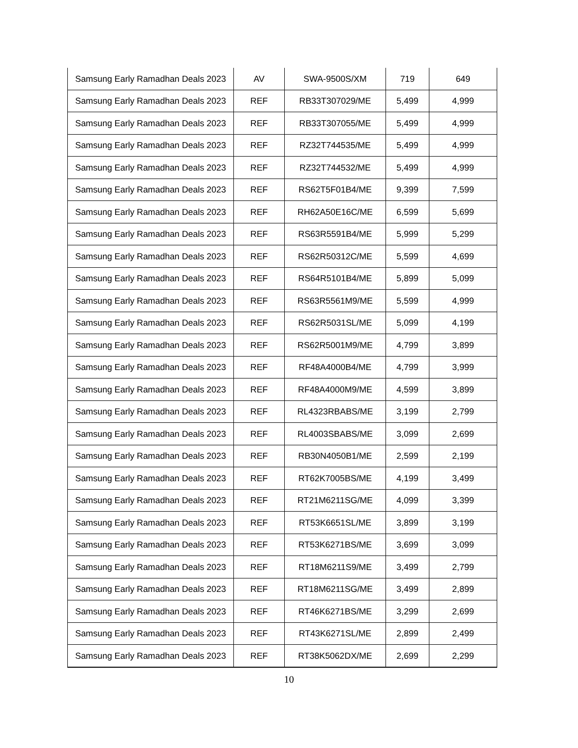| Samsung Early Ramadhan Deals 2023 | AV | SWA-9500S/XM | 719 | 649 |
| Samsung Early Ramadhan Deals 2023 | REF | RB33T307029/ME | 5,499 | 4,999 |
| Samsung Early Ramadhan Deals 2023 | REF | RB33T307055/ME | 5,499 | 4,999 |
| Samsung Early Ramadhan Deals 2023 | REF | RZ32T744535/ME | 5,499 | 4,999 |
| Samsung Early Ramadhan Deals 2023 | REF | RZ32T744532/ME | 5,499 | 4,999 |
| Samsung Early Ramadhan Deals 2023 | REF | RS62T5F01B4/ME | 9,399 | 7,599 |
| Samsung Early Ramadhan Deals 2023 | REF | RH62A50E16C/ME | 6,599 | 5,699 |
| Samsung Early Ramadhan Deals 2023 | REF | RS63R5591B4/ME | 5,999 | 5,299 |
| Samsung Early Ramadhan Deals 2023 | REF | RS62R50312C/ME | 5,599 | 4,699 |
| Samsung Early Ramadhan Deals 2023 | REF | RS64R5101B4/ME | 5,899 | 5,099 |
| Samsung Early Ramadhan Deals 2023 | REF | RS63R5561M9/ME | 5,599 | 4,999 |
| Samsung Early Ramadhan Deals 2023 | REF | RS62R5031SL/ME | 5,099 | 4,199 |
| Samsung Early Ramadhan Deals 2023 | REF | RS62R5001M9/ME | 4,799 | 3,899 |
| Samsung Early Ramadhan Deals 2023 | REF | RF48A4000B4/ME | 4,799 | 3,999 |
| Samsung Early Ramadhan Deals 2023 | REF | RF48A4000M9/ME | 4,599 | 3,899 |
| Samsung Early Ramadhan Deals 2023 | REF | RL4323RBABS/ME | 3,199 | 2,799 |
| Samsung Early Ramadhan Deals 2023 | REF | RL4003SBABS/ME | 3,099 | 2,699 |
| Samsung Early Ramadhan Deals 2023 | REF | RB30N4050B1/ME | 2,599 | 2,199 |
| Samsung Early Ramadhan Deals 2023 | REF | RT62K7005BS/ME | 4,199 | 3,499 |
| Samsung Early Ramadhan Deals 2023 | REF | RT21M6211SG/ME | 4,099 | 3,399 |
| Samsung Early Ramadhan Deals 2023 | REF | RT53K6651SL/ME | 3,899 | 3,199 |
| Samsung Early Ramadhan Deals 2023 | REF | RT53K6271BS/ME | 3,699 | 3,099 |
| Samsung Early Ramadhan Deals 2023 | REF | RT18M6211S9/ME | 3,499 | 2,799 |
| Samsung Early Ramadhan Deals 2023 | REF | RT18M6211SG/ME | 3,499 | 2,899 |
| Samsung Early Ramadhan Deals 2023 | REF | RT46K6271BS/ME | 3,299 | 2,699 |
| Samsung Early Ramadhan Deals 2023 | REF | RT43K6271SL/ME | 2,899 | 2,499 |
| Samsung Early Ramadhan Deals 2023 | REF | RT38K5062DX/ME | 2,699 | 2,299 |
10